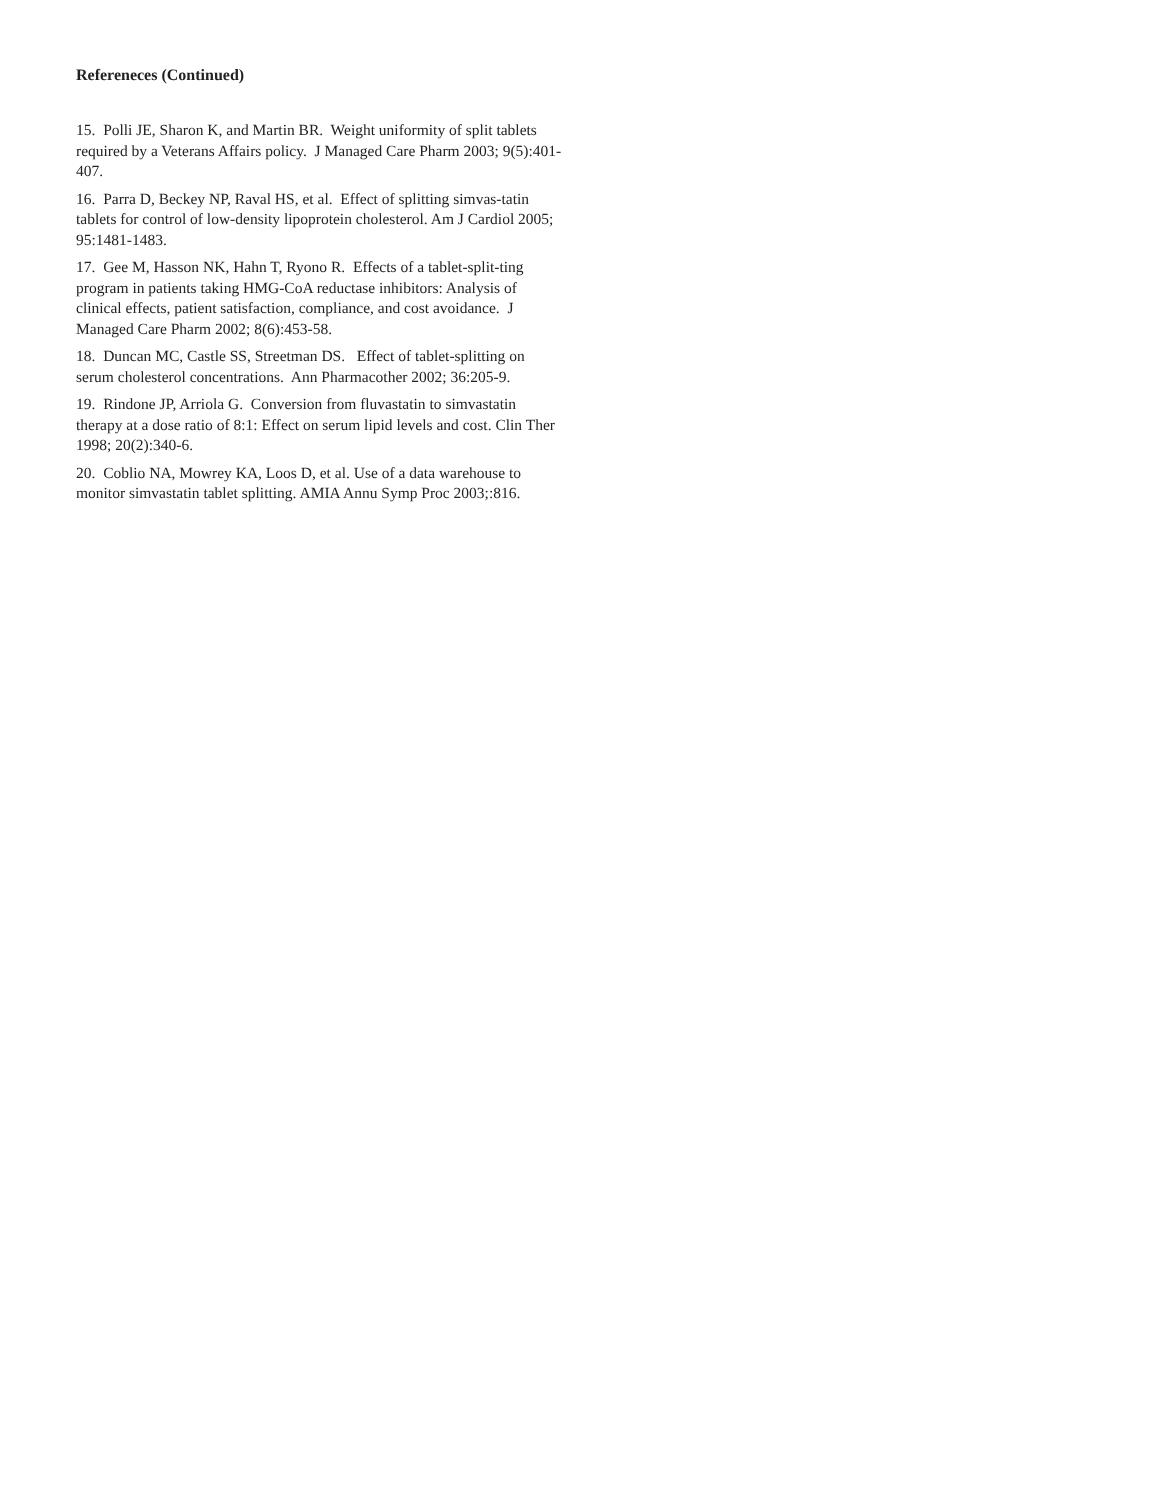Refereneces (Continued)
15. Polli JE, Sharon K, and Martin BR. Weight uniformity of split tablets required by a Veterans Affairs policy. J Managed Care Pharm 2003; 9(5):401-407.
16. Parra D, Beckey NP, Raval HS, et al. Effect of splitting simvas-tatin tablets for control of low-density lipoprotein cholesterol. Am J Cardiol 2005; 95:1481-1483.
17. Gee M, Hasson NK, Hahn T, Ryono R. Effects of a tablet-split-ting program in patients taking HMG-CoA reductase inhibitors: Analysis of clinical effects, patient satisfaction, compliance, and cost avoidance. J Managed Care Pharm 2002; 8(6):453-58.
18. Duncan MC, Castle SS, Streetman DS. Effect of tablet-splitting on serum cholesterol concentrations. Ann Pharmacother 2002; 36:205-9.
19. Rindone JP, Arriola G. Conversion from fluvastatin to simvastatin therapy at a dose ratio of 8:1: Effect on serum lipid levels and cost. Clin Ther 1998; 20(2):340-6.
20. Coblio NA, Mowrey KA, Loos D, et al. Use of a data warehouse to monitor simvastatin tablet splitting. AMIA Annu Symp Proc 2003;:816.